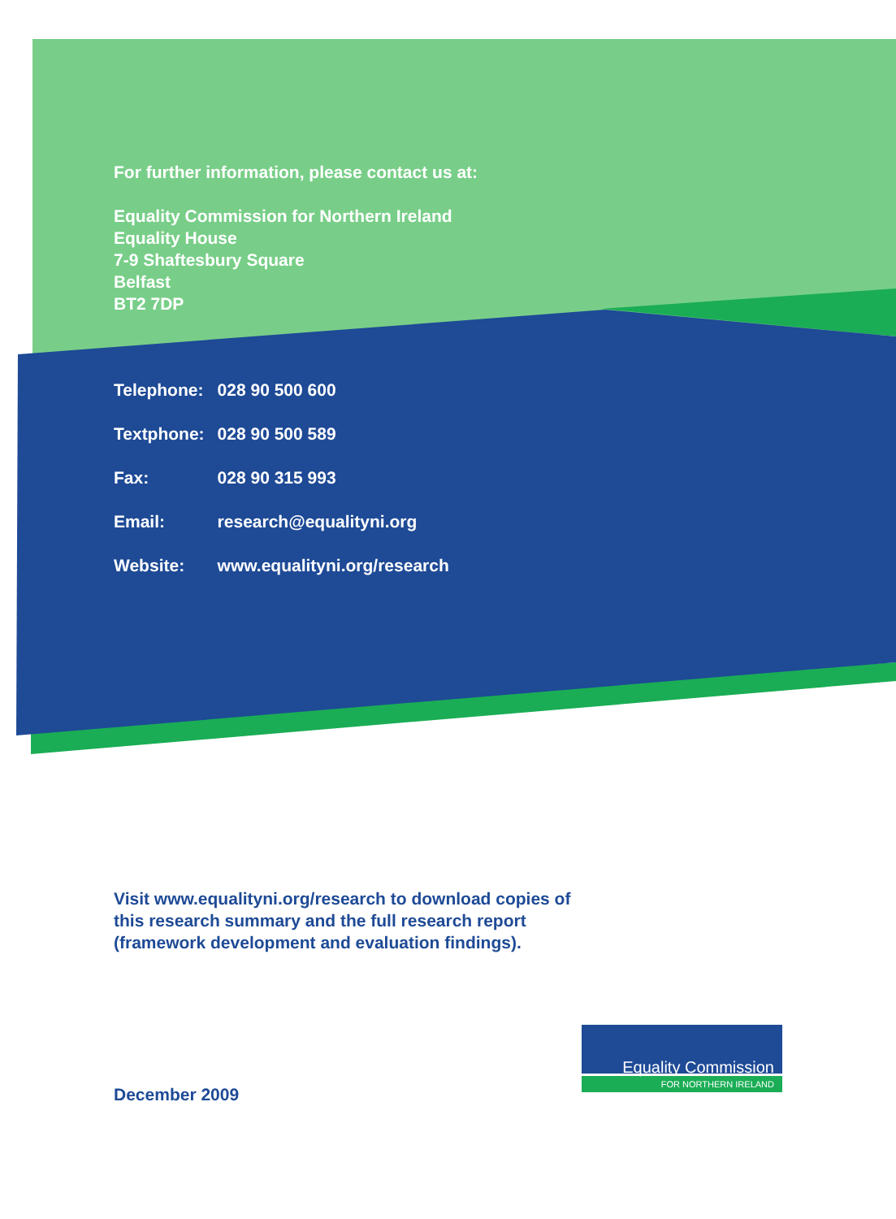For further information, please contact us at:
Equality Commission for Northern Ireland
Equality House
7-9 Shaftesbury Square
Belfast
BT2 7DP
| Telephone: | 028 90 500 600 |
| Textphone: | 028 90 500 589 |
| Fax: | 028 90 315 993 |
| Email: | research@equalityni.org |
| Website: | www.equalityni.org/research |
Visit www.equalityni.org/research to download copies of
this research summary and the full research report
(framework development and evaluation findings).
December 2009
Equality Commission
FOR NORTHERN IRELAND